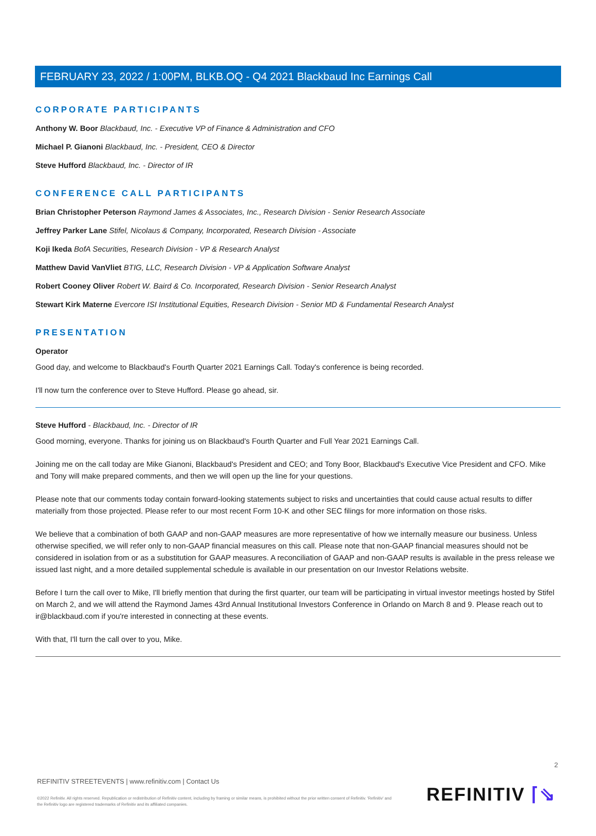FEBRUARY 23, 2022 / 1:00PM, BLKB.OQ - Q4 2021 Blackbaud Inc Earnings Call
CORPORATE PARTICIPANTS
Anthony W. Boor Blackbaud, Inc. - Executive VP of Finance & Administration and CFO
Michael P. Gianoni Blackbaud, Inc. - President, CEO & Director
Steve Hufford Blackbaud, Inc. - Director of IR
CONFERENCE CALL PARTICIPANTS
Brian Christopher Peterson Raymond James & Associates, Inc., Research Division - Senior Research Associate
Jeffrey Parker Lane Stifel, Nicolaus & Company, Incorporated, Research Division - Associate
Koji Ikeda BofA Securities, Research Division - VP & Research Analyst
Matthew David VanVliet BTIG, LLC, Research Division - VP & Application Software Analyst
Robert Cooney Oliver Robert W. Baird & Co. Incorporated, Research Division - Senior Research Analyst
Stewart Kirk Materne Evercore ISI Institutional Equities, Research Division - Senior MD & Fundamental Research Analyst
PRESENTATION
Operator
Good day, and welcome to Blackbaud's Fourth Quarter 2021 Earnings Call. Today's conference is being recorded.
I'll now turn the conference over to Steve Hufford. Please go ahead, sir.
Steve Hufford - Blackbaud, Inc. - Director of IR
Good morning, everyone. Thanks for joining us on Blackbaud's Fourth Quarter and Full Year 2021 Earnings Call.
Joining me on the call today are Mike Gianoni, Blackbaud's President and CEO; and Tony Boor, Blackbaud's Executive Vice President and CFO. Mike and Tony will make prepared comments, and then we will open up the line for your questions.
Please note that our comments today contain forward-looking statements subject to risks and uncertainties that could cause actual results to differ materially from those projected. Please refer to our most recent Form 10-K and other SEC filings for more information on those risks.
We believe that a combination of both GAAP and non-GAAP measures are more representative of how we internally measure our business. Unless otherwise specified, we will refer only to non-GAAP financial measures on this call. Please note that non-GAAP financial measures should not be considered in isolation from or as a substitution for GAAP measures. A reconciliation of GAAP and non-GAAP results is available in the press release we issued last night, and a more detailed supplemental schedule is available in our presentation on our Investor Relations website.
Before I turn the call over to Mike, I'll briefly mention that during the first quarter, our team will be participating in virtual investor meetings hosted by Stifel on March 2, and we will attend the Raymond James 43rd Annual Institutional Investors Conference in Orlando on March 8 and 9. Please reach out to ir@blackbaud.com if you're interested in connecting at these events.
With that, I'll turn the call over to you, Mike.
2
REFINITIV STREETEVENTS | www.refinitiv.com | Contact Us
©2022 Refinitiv. All rights reserved. Republication or redistribution of Refinitiv content, including by framing or similar means, is prohibited without the prior written consent of Refinitiv. 'Refinitiv' and the Refinitiv logo are registered trademarks of Refinitiv and its affiliated companies.
REFINITIV ⌈⇘